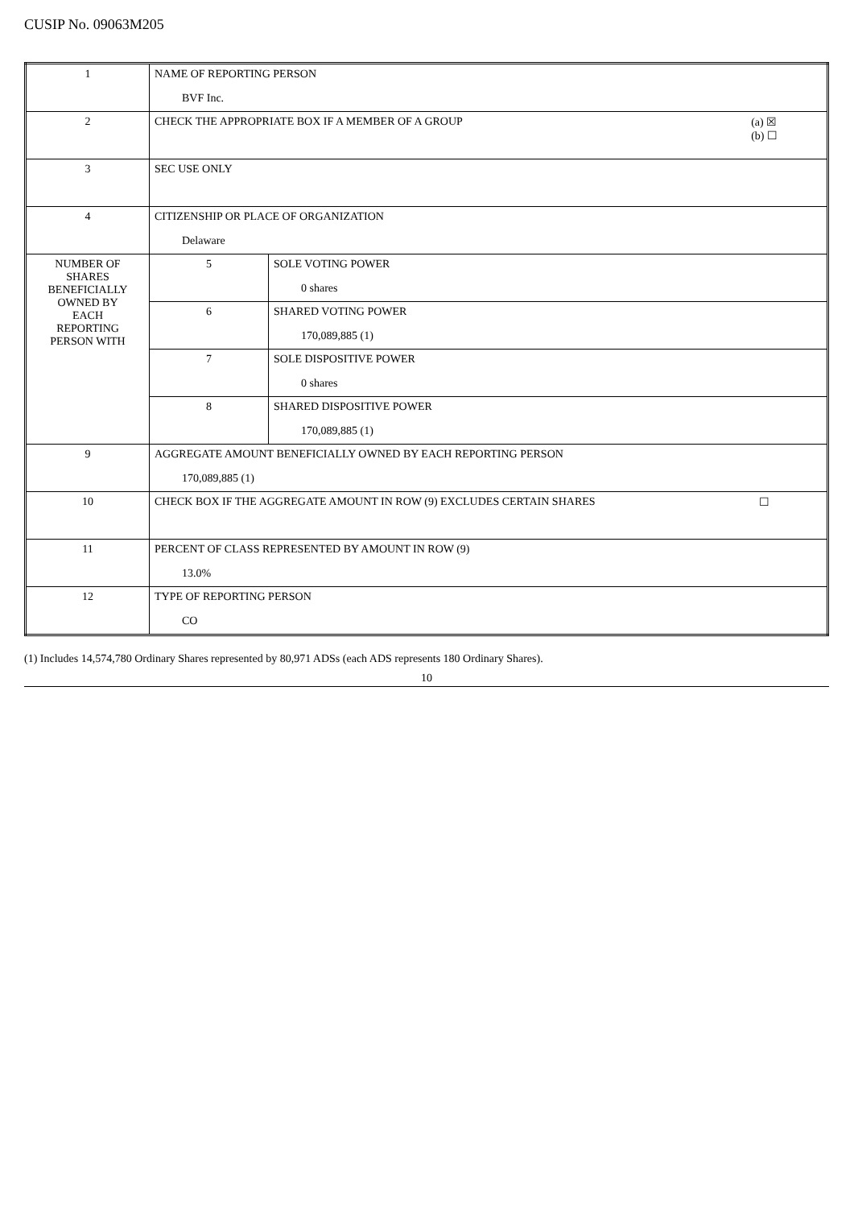CUSIP No. 09063M205
| 1 | NAME OF REPORTING PERSON BVF Inc. | |
| 2 | CHECK THE APPROPRIATE BOX IF A MEMBER OF A GROUP (a) ☒ (b) ☐ | |
| 3 | SEC USE ONLY | |
| 4 | CITIZENSHIP OR PLACE OF ORGANIZATION Delaware | |
| NUMBER OF SHARES BENEFICIALLY OWNED BY EACH REPORTING PERSON WITH | 5 | SOLE VOTING POWER 0 shares |
| | 6 | SHARED VOTING POWER 170,089,885 (1) |
| | 7 | SOLE DISPOSITIVE POWER 0 shares |
| | 8 | SHARED DISPOSITIVE POWER 170,089,885 (1) |
| 9 | AGGREGATE AMOUNT BENEFICIALLY OWNED BY EACH REPORTING PERSON 170,089,885 (1) | |
| 10 | CHECK BOX IF THE AGGREGATE AMOUNT IN ROW (9) EXCLUDES CERTAIN SHARES ☐ | |
| 11 | PERCENT OF CLASS REPRESENTED BY AMOUNT IN ROW (9) 13.0% | |
| 12 | TYPE OF REPORTING PERSON CO | |
(1) Includes 14,574,780 Ordinary Shares represented by 80,971 ADSs (each ADS represents 180 Ordinary Shares).
10